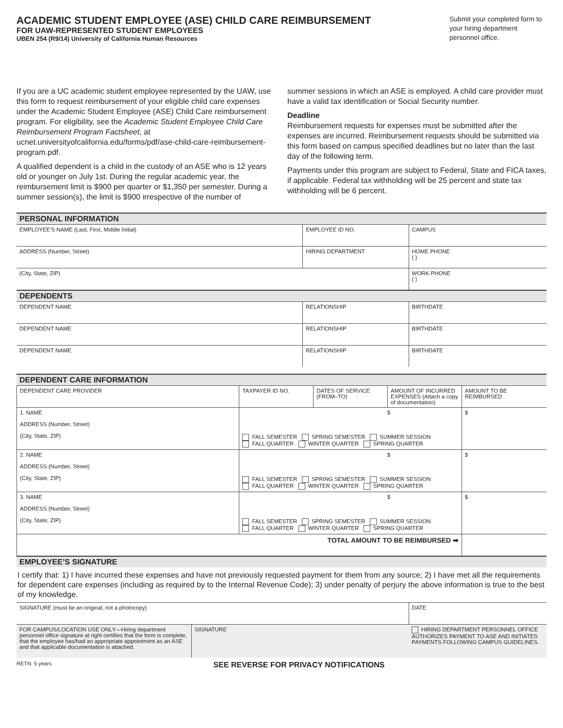ACADEMIC STUDENT EMPLOYEE (ASE) CHILD CARE REIMBURSEMENT
FOR UAW-REPRESENTED STUDENT EMPLOYEES
UBEN 254 (R9/14) University of California Human Resources
Submit your completed form to your hiring department personnel office.
If you are a UC academic student employee represented by the UAW, use this form to request reimbursement of your eligible child care expenses under the Academic Student Employee (ASE) Child Care reimbursement program. For eligibility, see the Academic Student Employee Child Care Reimbursement Program Factsheet, at ucnet.universityofcalifornia.edu/forms/pdf/ase-child-care-reimbursement-program.pdf.
A qualified dependent is a child in the custody of an ASE who is 12 years old or younger on July 1st. During the regular academic year, the reimbursement limit is $900 per quarter or $1,350 per semester. During a summer session(s), the limit is $900 irrespective of the number of
summer sessions in which an ASE is employed. A child care provider must have a valid tax identification or Social Security number.
Deadline
Reimbursement requests for expenses must be submitted after the expenses are incurred. Reimbursement requests should be submitted via this form based on campus specified deadlines but no later than the last day of the following term.
Payments under this program are subject to Federal, State and FICA taxes, if applicable. Federal tax withholding will be 25 percent and state tax withholding will be 6 percent.
PERSONAL INFORMATION
| EMPLOYEE'S NAME (Last, First, Middle Initial) | EMPLOYEE ID NO. | CAMPUS |
| ADDRESS (Number, Street) | HIRING DEPARTMENT | HOME PHONE ( ) |
| (City, State, ZIP) | | WORK PHONE ( ) |
DEPENDENTS
| DEPENDENT NAME | RELATIONSHIP | BIRTHDATE |
| DEPENDENT NAME | RELATIONSHIP | BIRTHDATE |
| DEPENDENT NAME | RELATIONSHIP | BIRTHDATE |
DEPENDENT CARE INFORMATION
| | DEPENDENT CARE PROVIDER | TAXPAYER ID NO. | DATES OF SERVICE (FROM–TO) | AMOUNT OF INCURRED EXPENSES (Attach a copy of documentation) | AMOUNT TO BE REIMBURSED |
| | 1. NAME ADDRESS (Number, Street) (City, State, ZIP) | $ FALL SEMESTER SPRING SEMESTER SUMMER SESSION FALL QUARTER WINTER QUARTER SPRING QUARTER | | | $ |
| | 2. NAME ADDRESS (Number, Street) (City, State, ZIP) | $ FALL SEMESTER SPRING SEMESTER SUMMER SESSION FALL QUARTER WINTER QUARTER SPRING QUARTER | | | $ |
| | 3. NAME ADDRESS (Number, Street) (City, State, ZIP) | $ FALL SEMESTER SPRING SEMESTER SUMMER SESSION FALL QUARTER WINTER QUARTER SPRING QUARTER | | | $ |
| | TOTAL AMOUNT TO BE REIMBURSED ➡ | | | | |
EMPLOYEE’S SIGNATURE
I certify that: 1) I have incurred these expenses and have not previously requested payment for them from any source; 2) I have met all the requirements for dependent care expenses (including as required by to the Internal Revenue Code); 3) under penalty of perjury the above information is true to the best of my knowledge.
| SIGNATURE (must be an original; not a photocopy) | DATE |
| FOR CAMPUS/LOCATION USE ONLY—Hiring department personnel office signature at right certifies that the form is complete, that the employee has/had an appropriate appointment as an ASE and that applicable documentation is attached. | SIGNATURE | HIRING DEPARTMENT PERSONNEL OFFICE AUTHORIZES PAYMENT TO ASE AND INITIATES PAYMENTS FOLLOWING CAMPUS GUIDELINES. |
RETN: 5 years SEE REVERSE FOR PRIVACY NOTIFICATIONS